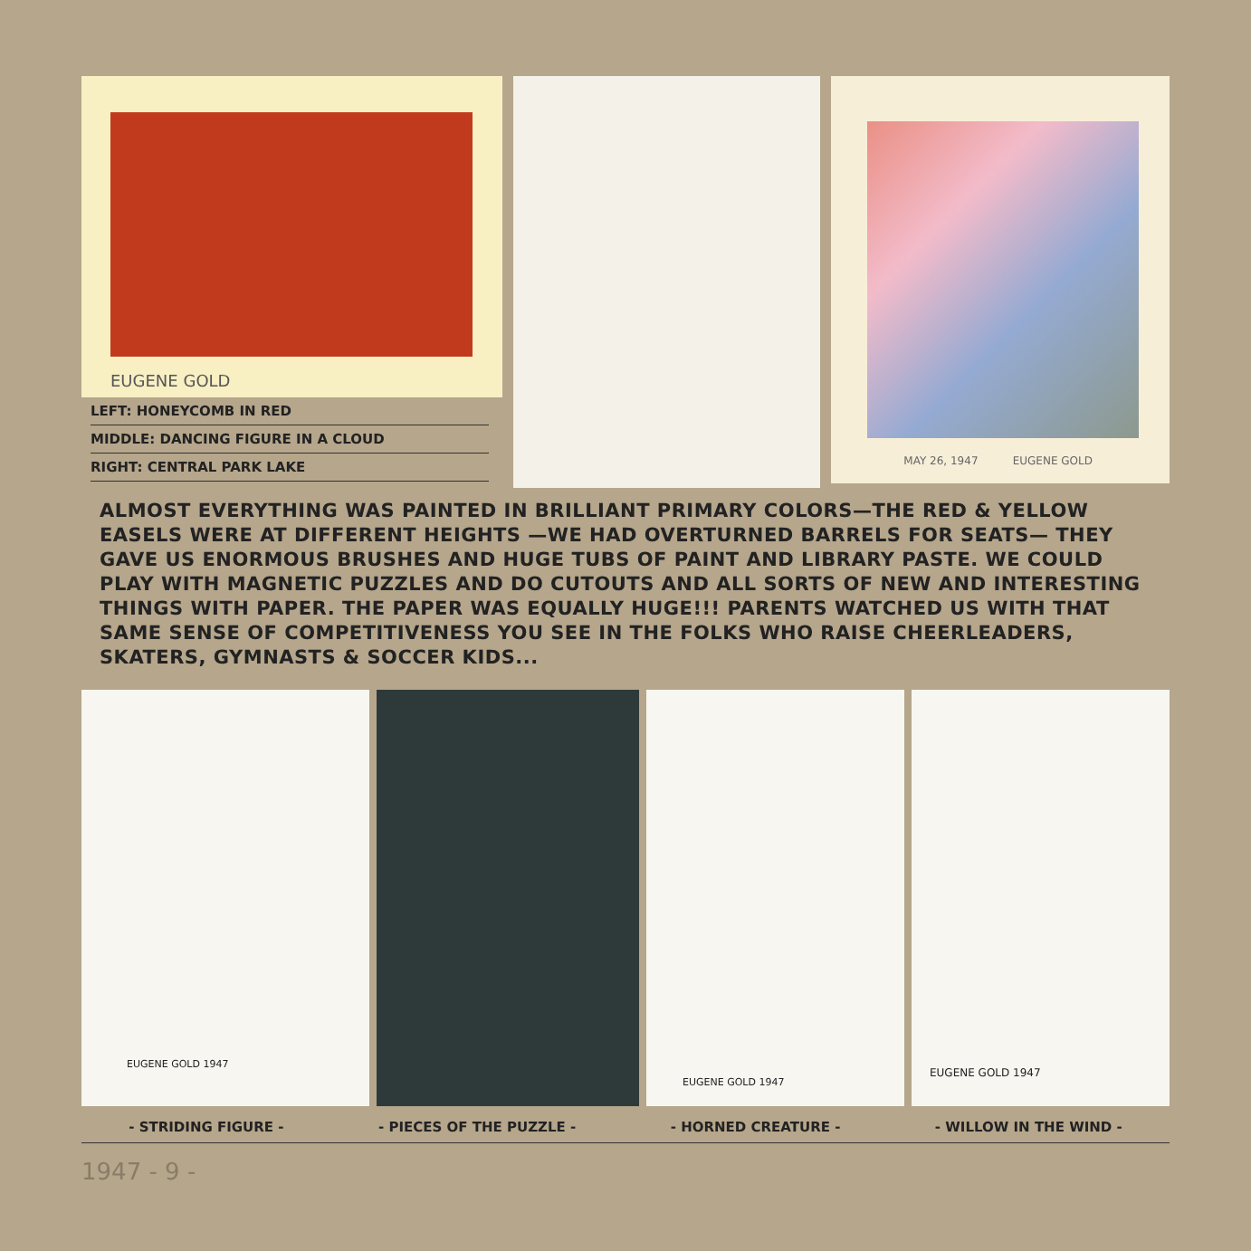EUGENE GOLD
LEFT: HONEYCOMB IN RED
MIDDLE: DANCING FIGURE IN A CLOUD
RIGHT: CENTRAL PARK LAKE
MAY 26, 1947 EUGENE GOLD
ALMOST EVERYTHING WAS PAINTED IN BRILLIANT PRIMARY COLORS—THE RED & YELLOW EASELS WERE AT DIFFERENT HEIGHTS —WE HAD OVERTURNED BARRELS FOR SEATS— THEY GAVE US ENORMOUS BRUSHES AND HUGE TUBS OF PAINT AND LIBRARY PASTE. WE COULD PLAY WITH MAGNETIC PUZZLES AND DO CUTOUTS AND ALL SORTS OF NEW AND INTERESTING THINGS WITH PAPER. THE PAPER WAS EQUALLY HUGE!!! PARENTS WATCHED US WITH THAT SAME SENSE OF COMPETITIVENESS YOU SEE IN THE FOLKS WHO RAISE CHEERLEADERS, SKATERS, GYMNASTS & SOCCER KIDS...
EUGENE GOLD 1947
EUGENE GOLD 1947
EUGENE GOLD 1947
- STRIDING FIGURE - - PIECES OF THE PUZZLE - - HORNED CREATURE - - WILLOW IN THE WIND -
1947 - 9 -